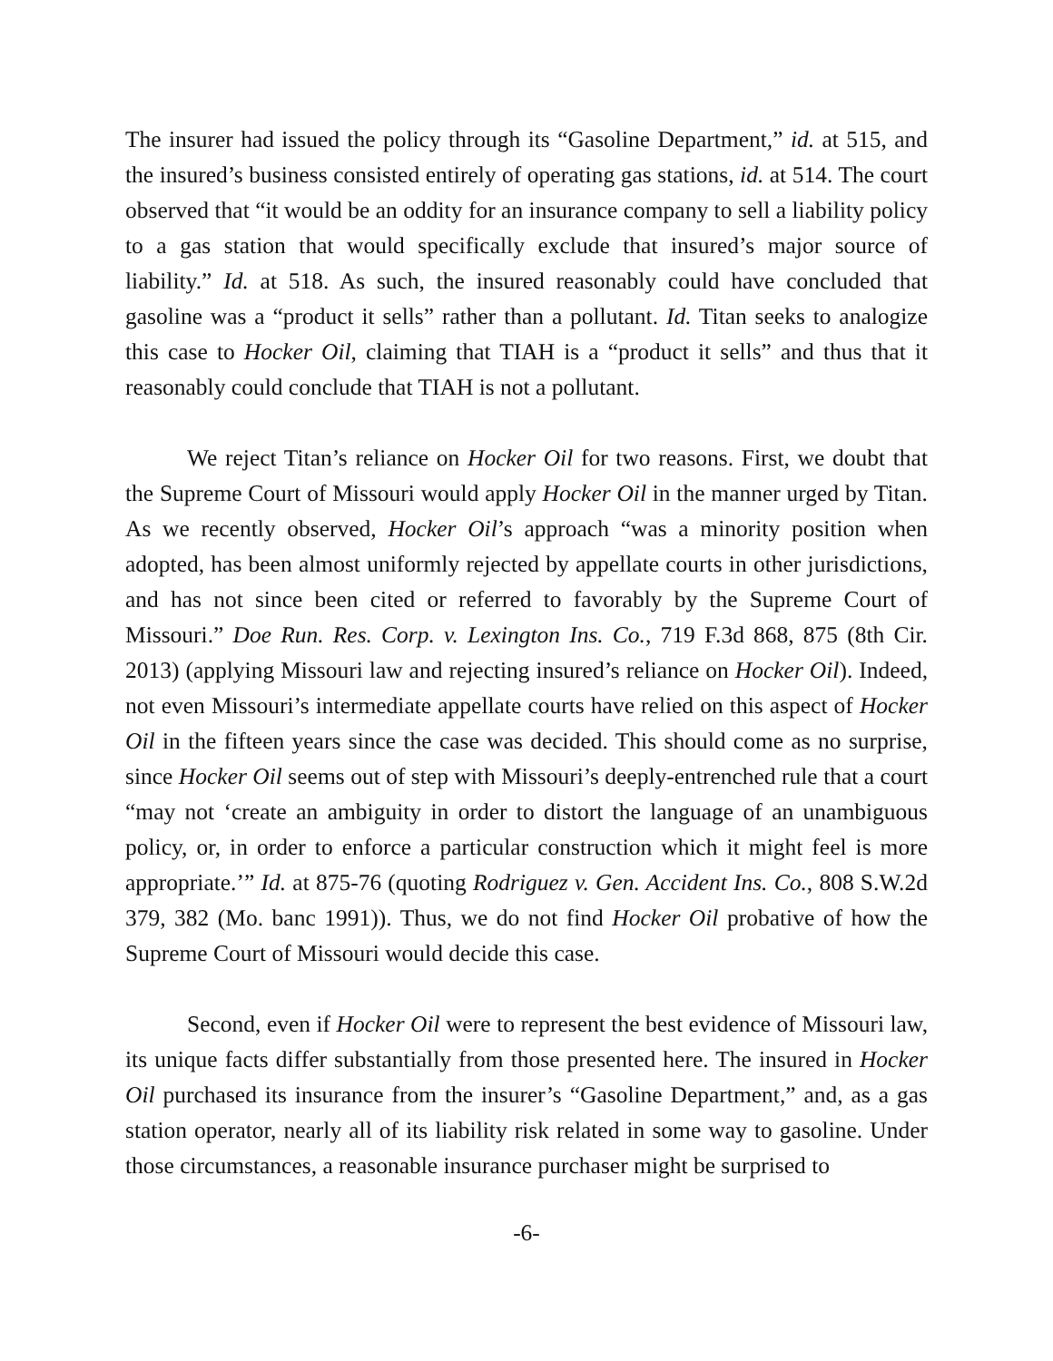The insurer had issued the policy through its “Gasoline Department,” id. at 515, and the insured’s business consisted entirely of operating gas stations, id. at 514. The court observed that “it would be an oddity for an insurance company to sell a liability policy to a gas station that would specifically exclude that insured’s major source of liability.” Id. at 518. As such, the insured reasonably could have concluded that gasoline was a “product it sells” rather than a pollutant. Id. Titan seeks to analogize this case to Hocker Oil, claiming that TIAH is a “product it sells” and thus that it reasonably could conclude that TIAH is not a pollutant.
We reject Titan’s reliance on Hocker Oil for two reasons. First, we doubt that the Supreme Court of Missouri would apply Hocker Oil in the manner urged by Titan. As we recently observed, Hocker Oil’s approach “was a minority position when adopted, has been almost uniformly rejected by appellate courts in other jurisdictions, and has not since been cited or referred to favorably by the Supreme Court of Missouri.” Doe Run. Res. Corp. v. Lexington Ins. Co., 719 F.3d 868, 875 (8th Cir. 2013) (applying Missouri law and rejecting insured’s reliance on Hocker Oil). Indeed, not even Missouri’s intermediate appellate courts have relied on this aspect of Hocker Oil in the fifteen years since the case was decided. This should come as no surprise, since Hocker Oil seems out of step with Missouri’s deeply-entrenched rule that a court “may not ‘create an ambiguity in order to distort the language of an unambiguous policy, or, in order to enforce a particular construction which it might feel is more appropriate.’” Id. at 875-76 (quoting Rodriguez v. Gen. Accident Ins. Co., 808 S.W.2d 379, 382 (Mo. banc 1991)). Thus, we do not find Hocker Oil probative of how the Supreme Court of Missouri would decide this case.
Second, even if Hocker Oil were to represent the best evidence of Missouri law, its unique facts differ substantially from those presented here. The insured in Hocker Oil purchased its insurance from the insurer’s “Gasoline Department,” and, as a gas station operator, nearly all of its liability risk related in some way to gasoline. Under those circumstances, a reasonable insurance purchaser might be surprised to
-6-